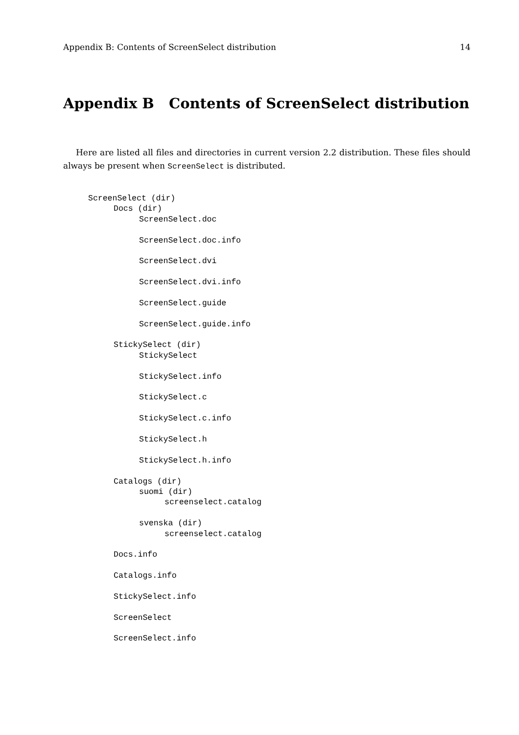Appendix B: Contents of ScreenSelect distribution 14
Appendix B Contents of ScreenSelect distribution
Here are listed all files and directories in current version 2.2 distribution. These files should always be present when ScreenSelect is distributed.
ScreenSelect (dir)
Docs (dir)
ScreenSelect.doc
ScreenSelect.doc.info
ScreenSelect.dvi
ScreenSelect.dvi.info
ScreenSelect.guide
ScreenSelect.guide.info
StickySelect (dir)
StickySelect
StickySelect.info
StickySelect.c
StickySelect.c.info
StickySelect.h
StickySelect.h.info
Catalogs (dir)
suomi (dir)
screenselect.catalog
svenska (dir)
screenselect.catalog
Docs.info
Catalogs.info
StickySelect.info
ScreenSelect
ScreenSelect.info